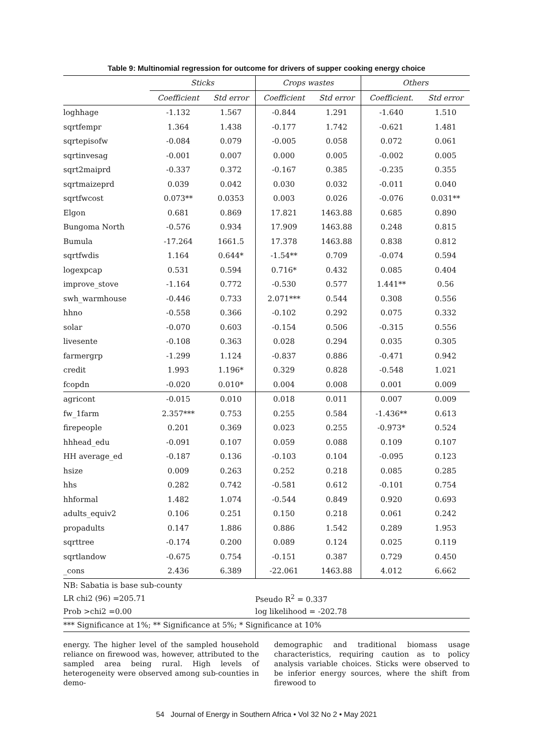Table 9: Multinomial regression for outcome for drivers of supper cooking energy choice
| | Sticks | | Crops wastes | | Others | |
| --- | --- | --- | --- | --- | --- | --- |
| | Coefficient | Std error | Coefficient | Std error | Coefficient. | Std error |
| loghhage | -1.132 | 1.567 | -0.844 | 1.291 | -1.640 | 1.510 |
| sqrtfempr | 1.364 | 1.438 | -0.177 | 1.742 | -0.621 | 1.481 |
| sqrtepisofw | -0.084 | 0.079 | -0.005 | 0.058 | 0.072 | 0.061 |
| sqrtinvesag | -0.001 | 0.007 | 0.000 | 0.005 | -0.002 | 0.005 |
| sqrt2maiprd | -0.337 | 0.372 | -0.167 | 0.385 | -0.235 | 0.355 |
| sqrtmaizeprd | 0.039 | 0.042 | 0.030 | 0.032 | -0.011 | 0.040 |
| sqrtfwcost | 0.073** | 0.0353 | 0.003 | 0.026 | -0.076 | 0.031** |
| Elgon | 0.681 | 0.869 | 17.821 | 1463.88 | 0.685 | 0.890 |
| Bungoma North | -0.576 | 0.934 | 17.909 | 1463.88 | 0.248 | 0.815 |
| Bumula | -17.264 | 1661.5 | 17.378 | 1463.88 | 0.838 | 0.812 |
| sqrtfwdis | 1.164 | 0.644* | -1.54** | 0.709 | -0.074 | 0.594 |
| logexpcap | 0.531 | 0.594 | 0.716* | 0.432 | 0.085 | 0.404 |
| improve_stove | -1.164 | 0.772 | -0.530 | 0.577 | 1.441** | 0.56 |
| swh_warmhouse | -0.446 | 0.733 | 2.071*** | 0.544 | 0.308 | 0.556 |
| hhno | -0.558 | 0.366 | -0.102 | 0.292 | 0.075 | 0.332 |
| solar | -0.070 | 0.603 | -0.154 | 0.506 | -0.315 | 0.556 |
| livesente | -0.108 | 0.363 | 0.028 | 0.294 | 0.035 | 0.305 |
| farmergrp | -1.299 | 1.124 | -0.837 | 0.886 | -0.471 | 0.942 |
| credit | 1.993 | 1.196* | 0.329 | 0.828 | -0.548 | 1.021 |
| fcopdn | -0.020 | 0.010* | 0.004 | 0.008 | 0.001 | 0.009 |
| agricont | -0.015 | 0.010 | 0.018 | 0.011 | 0.007 | 0.009 |
| fw_1farm | 2.357*** | 0.753 | 0.255 | 0.584 | -1.436** | 0.613 |
| firepeople | 0.201 | 0.369 | 0.023 | 0.255 | -0.973* | 0.524 |
| hhhead_edu | -0.091 | 0.107 | 0.059 | 0.088 | 0.109 | 0.107 |
| HH average_ed | -0.187 | 0.136 | -0.103 | 0.104 | -0.095 | 0.123 |
| hsize | 0.009 | 0.263 | 0.252 | 0.218 | 0.085 | 0.285 |
| hhs | 0.282 | 0.742 | -0.581 | 0.612 | -0.101 | 0.754 |
| hhformal | 1.482 | 1.074 | -0.544 | 0.849 | 0.920 | 0.693 |
| adults_equiv2 | 0.106 | 0.251 | 0.150 | 0.218 | 0.061 | 0.242 |
| propadults | 0.147 | 1.886 | 0.886 | 1.542 | 0.289 | 1.953 |
| sqrttree | -0.174 | 0.200 | 0.089 | 0.124 | 0.025 | 0.119 |
| sqrtlandow | -0.675 | 0.754 | -0.151 | 0.387 | 0.729 | 0.450 |
| _cons | 2.436 | 6.389 | -22.061 | 1463.88 | 4.012 | 6.662 |
| NB: Sabatia is base sub-county | | | | | | |
| LR chi2 (96) =205.71 | | | Pseudo R<sup>2</sup> = 0.337 | | | |
| Prob >chi2 =0.00 | | | log likelihood = -202.78 | | | |
| *** Significance at 1%; ** Significance at 5%; * Significance at 10% | | | | | | |
energy. The higher level of the sampled household reliance on firewood was, however, attributed to the sampled area being rural. High levels of heterogeneity were observed among sub-counties in demo-
demographic and traditional biomass usage characteristics, requiring caution as to policy analysis variable choices. Sticks were observed to be inferior energy sources, where the shift from firewood to
54 Journal of Energy in Southern Africa • Vol 32 No 2 • May 2021